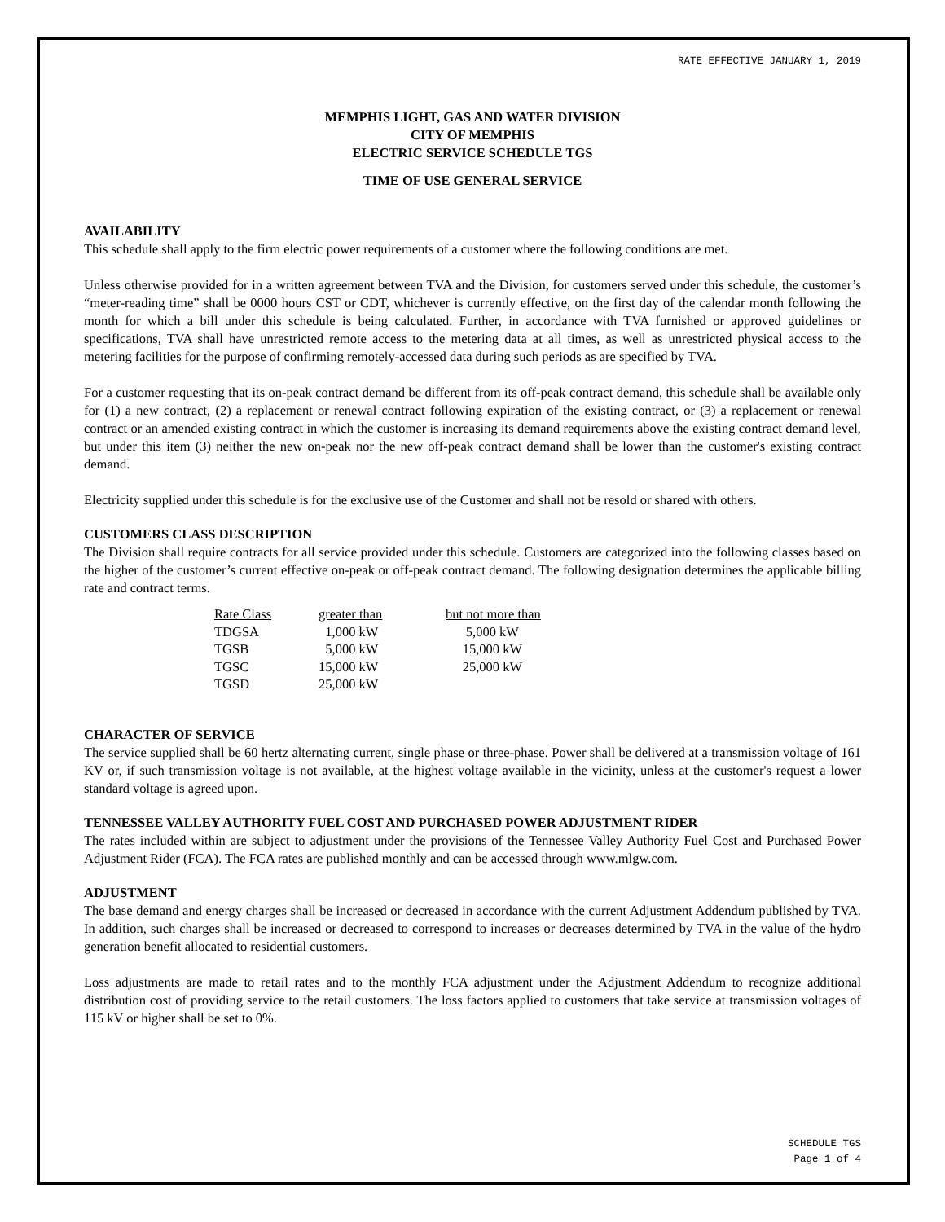RATE EFFECTIVE JANUARY 1, 2019
MEMPHIS LIGHT, GAS AND WATER DIVISION
CITY OF MEMPHIS
ELECTRIC SERVICE SCHEDULE TGS
TIME OF USE GENERAL SERVICE
AVAILABILITY
This schedule shall apply to the firm electric power requirements of a customer where the following conditions are met.
Unless otherwise provided for in a written agreement between TVA and the Division, for customers served under this schedule, the customer’s “meter-reading time” shall be 0000 hours CST or CDT, whichever is currently effective, on the first day of the calendar month following the month for which a bill under this schedule is being calculated. Further, in accordance with TVA furnished or approved guidelines or specifications, TVA shall have unrestricted remote access to the metering data at all times, as well as unrestricted physical access to the metering facilities for the purpose of confirming remotely-accessed data during such periods as are specified by TVA.
For a customer requesting that its on-peak contract demand be different from its off-peak contract demand, this schedule shall be available only for (1) a new contract, (2) a replacement or renewal contract following expiration of the existing contract, or (3) a replacement or renewal contract or an amended existing contract in which the customer is increasing its demand requirements above the existing contract demand level, but under this item (3) neither the new on-peak nor the new off-peak contract demand shall be lower than the customer's existing contract demand.
Electricity supplied under this schedule is for the exclusive use of the Customer and shall not be resold or shared with others.
CUSTOMERS CLASS DESCRIPTION
The Division shall require contracts for all service provided under this schedule. Customers are categorized into the following classes based on the higher of the customer’s current effective on-peak or off-peak contract demand. The following designation determines the applicable billing rate and contract terms.
| Rate Class | greater than | but not more than |
| --- | --- | --- |
| TDGSA | 1,000 kW | 5,000 kW |
| TGSB | 5,000 kW | 15,000 kW |
| TGSC | 15,000 kW | 25,000 kW |
| TGSD | 25,000 kW | |
CHARACTER OF SERVICE
The service supplied shall be 60 hertz alternating current, single phase or three-phase. Power shall be delivered at a transmission voltage of 161 KV or, if such transmission voltage is not available, at the highest voltage available in the vicinity, unless at the customer's request a lower standard voltage is agreed upon.
TENNESSEE VALLEY AUTHORITY FUEL COST AND PURCHASED POWER ADJUSTMENT RIDER
The rates included within are subject to adjustment under the provisions of the Tennessee Valley Authority Fuel Cost and Purchased Power Adjustment Rider (FCA). The FCA rates are published monthly and can be accessed through www.mlgw.com.
ADJUSTMENT
The base demand and energy charges shall be increased or decreased in accordance with the current Adjustment Addendum published by TVA. In addition, such charges shall be increased or decreased to correspond to increases or decreases determined by TVA in the value of the hydro generation benefit allocated to residential customers.
Loss adjustments are made to retail rates and to the monthly FCA adjustment under the Adjustment Addendum to recognize additional distribution cost of providing service to the retail customers. The loss factors applied to customers that take service at transmission voltages of 115 kV or higher shall be set to 0%.
SCHEDULE TGS
Page 1 of 4